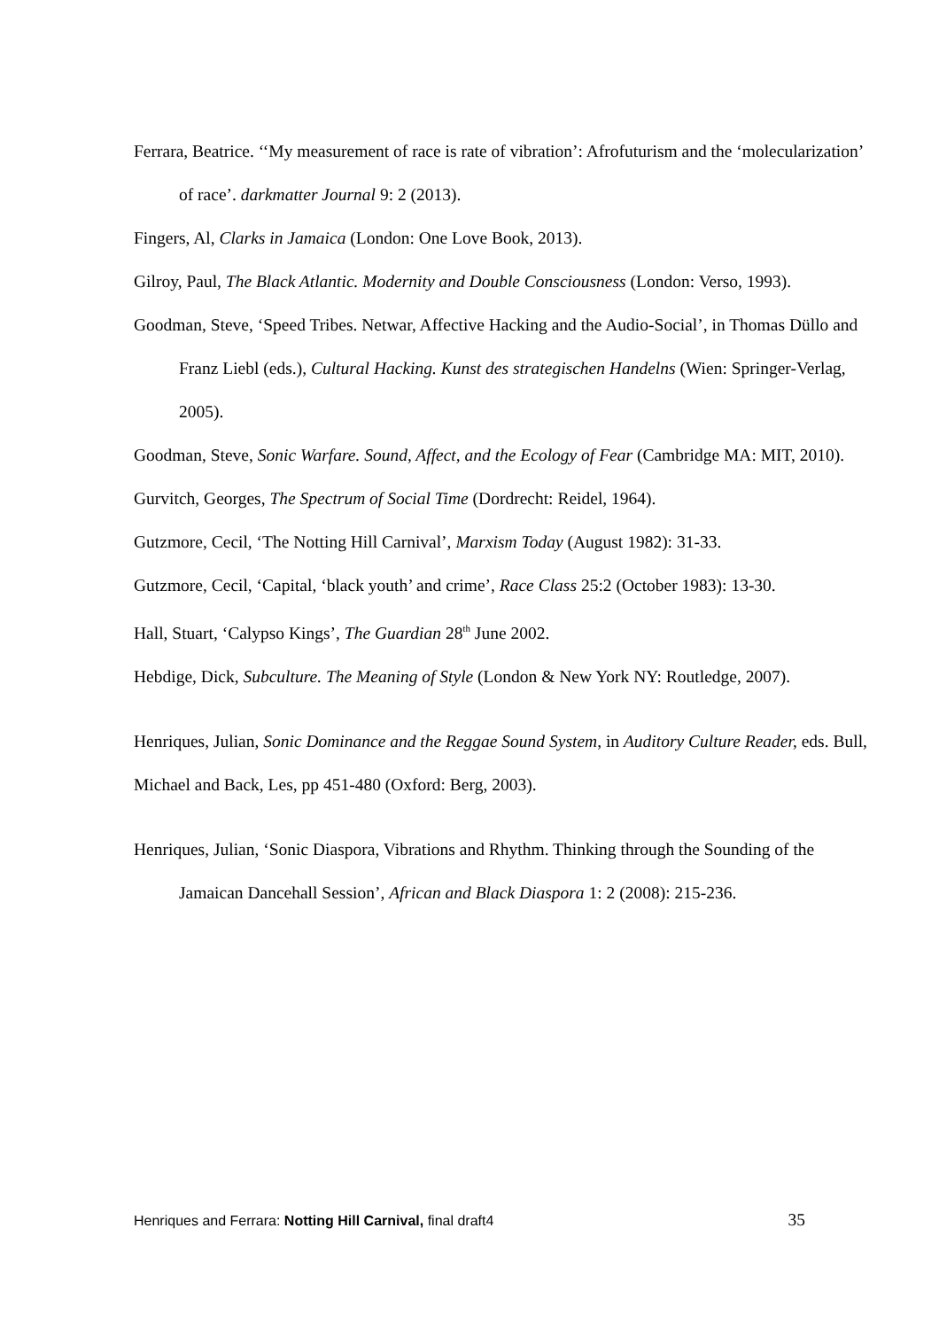Ferrara, Beatrice. ‘‘My measurement of race is rate of vibration’: Afrofuturism and the ‘molecularization’ of race’. darkmatter Journal 9: 2 (2013).
Fingers, Al, Clarks in Jamaica (London: One Love Book, 2013).
Gilroy, Paul, The Black Atlantic. Modernity and Double Consciousness (London: Verso, 1993).
Goodman, Steve, ‘Speed Tribes. Netwar, Affective Hacking and the Audio-Social’, in Thomas Düllo and Franz Liebl (eds.), Cultural Hacking. Kunst des strategischen Handelns (Wien: Springer-Verlag, 2005).
Goodman, Steve, Sonic Warfare. Sound, Affect, and the Ecology of Fear (Cambridge MA: MIT, 2010).
Gurvitch, Georges, The Spectrum of Social Time (Dordrecht: Reidel, 1964).
Gutzmore, Cecil, ‘The Notting Hill Carnival’, Marxism Today (August 1982): 31-33.
Gutzmore, Cecil, ‘Capital, ‘black youth’ and crime’, Race Class 25:2 (October 1983): 13-30.
Hall, Stuart, ‘Calypso Kings’, The Guardian 28<sup>th</sup> June 2002.
Hebdige, Dick, Subculture. The Meaning of Style (London & New York NY: Routledge, 2007).
Henriques, Julian, Sonic Dominance and the Reggae Sound System, in Auditory Culture Reader, eds. Bull, Michael and Back, Les, pp 451-480 (Oxford: Berg, 2003).
Henriques, Julian, ‘Sonic Diaspora, Vibrations and Rhythm. Thinking through the Sounding of the Jamaican Dancehall Session’, African and Black Diaspora 1: 2 (2008): 215-236.
Henriques and Ferrara: Notting Hill Carnival, final draft4 35